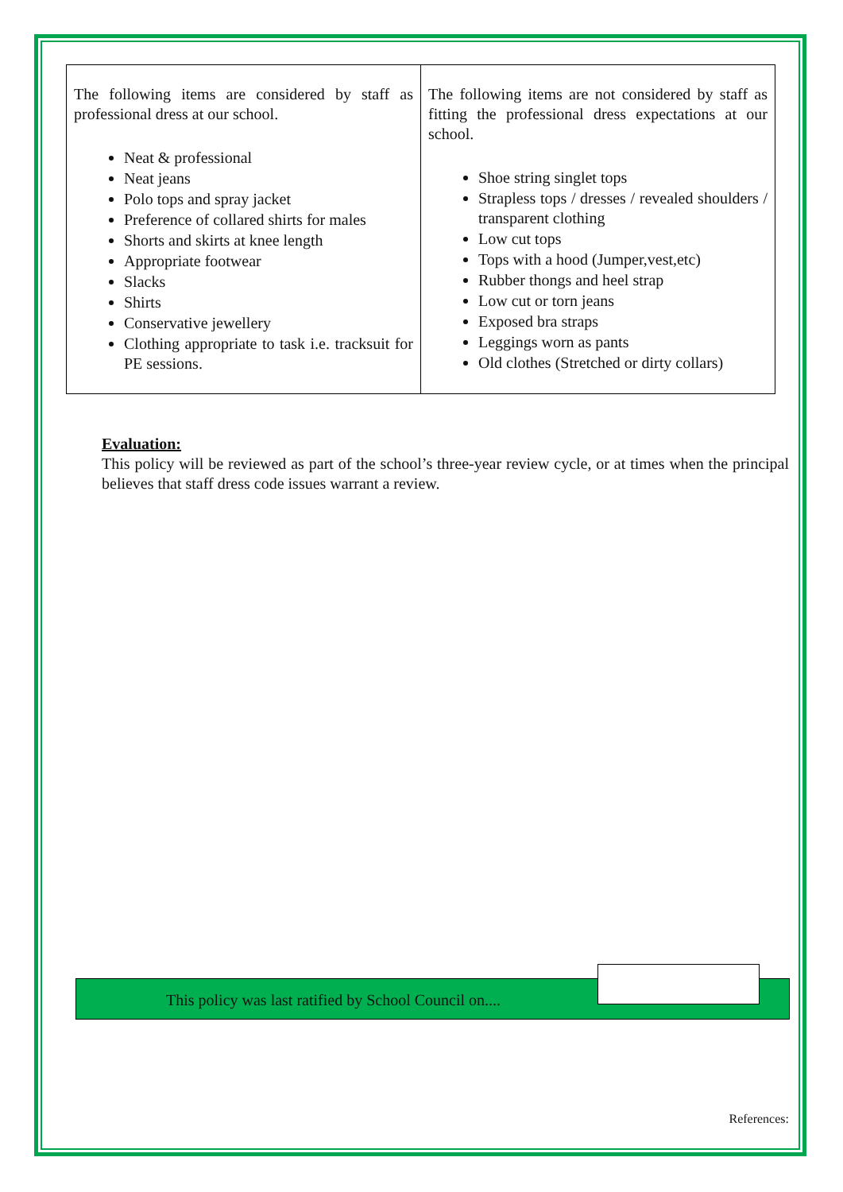| The following items are considered by staff as professional dress at our school. Neat & professional Neat jeans Polo tops and spray jacket Preference of collared shirts for males Shorts and skirts at knee length Appropriate footwear Slacks Shirts Conservative jewellery Clothing appropriate to task i.e. tracksuit for PE sessions. | The following items are not considered by staff as fitting the professional dress expectations at our school. Shoe string singlet tops Strapless tops / dresses / revealed shoulders / transparent clothing Low cut tops Tops with a hood (Jumper,vest,etc) Rubber thongs and heel strap Low cut or torn jeans Exposed bra straps Leggings worn as pants Old clothes (Stretched or dirty collars) |
Evaluation:
This policy will be reviewed as part of the school’s three-year review cycle, or at times when the principal believes that staff dress code issues warrant a review.
This policy was last ratified by School Council on....
References: